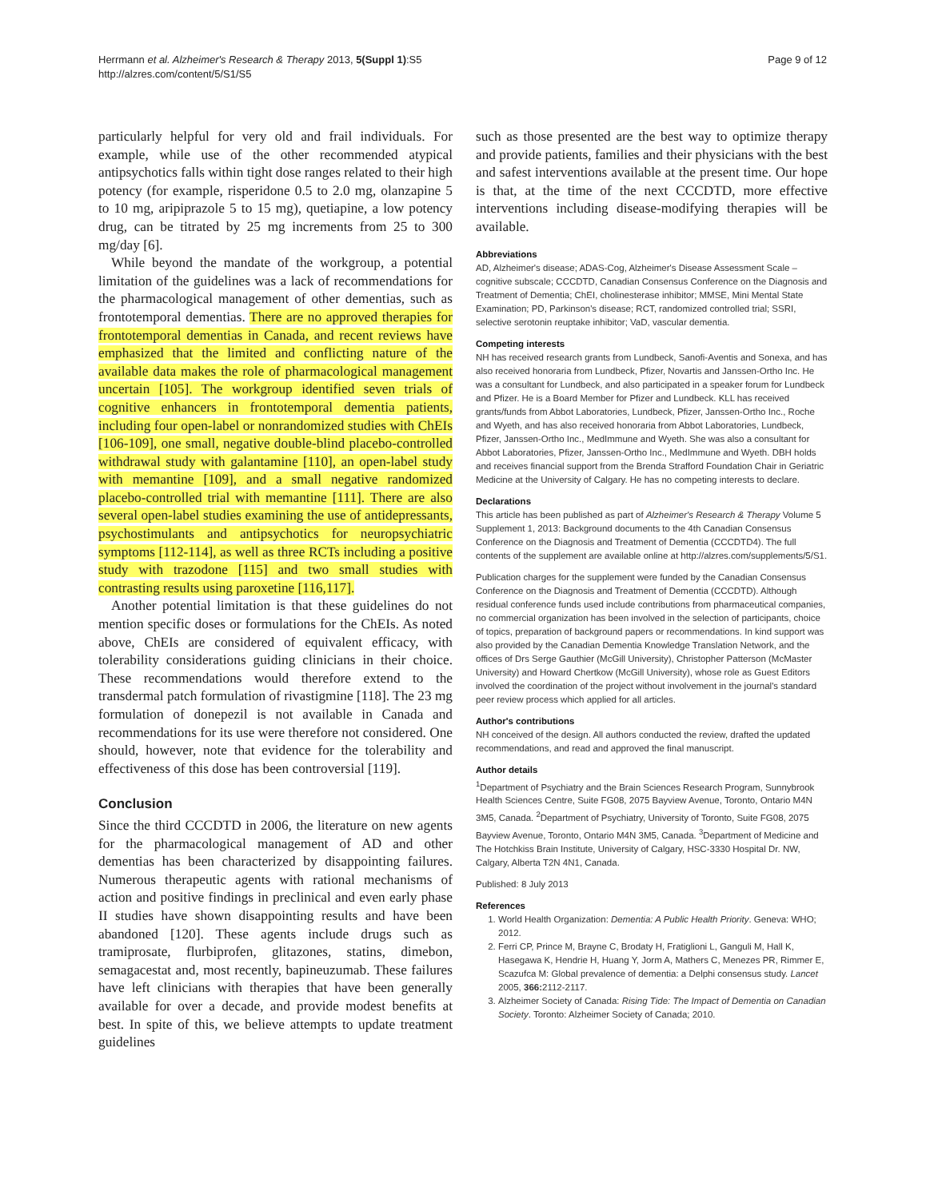Herrmann et al. Alzheimer's Research & Therapy 2013, 5(Suppl 1):S5
http://alzres.com/content/5/S1/S5
Page 9 of 12
particularly helpful for very old and frail individuals. For example, while use of the other recommended atypical antipsychotics falls within tight dose ranges related to their high potency (for example, risperidone 0.5 to 2.0 mg, olanzapine 5 to 10 mg, aripiprazole 5 to 15 mg), quetiapine, a low potency drug, can be titrated by 25 mg increments from 25 to 300 mg/day [6].
While beyond the mandate of the workgroup, a potential limitation of the guidelines was a lack of recommendations for the pharmacological management of other dementias, such as frontotemporal dementias. There are no approved therapies for frontotemporal dementias in Canada, and recent reviews have emphasized that the limited and conflicting nature of the available data makes the role of pharmacological management uncertain [105]. The workgroup identified seven trials of cognitive enhancers in frontotemporal dementia patients, including four open-label or nonrandomized studies with ChEIs [106-109], one small, negative double-blind placebo-controlled withdrawal study with galantamine [110], an open-label study with memantine [109], and a small negative randomized placebo-controlled trial with memantine [111]. There are also several open-label studies examining the use of antidepressants, psychostimulants and antipsychotics for neuropsychiatric symptoms [112-114], as well as three RCTs including a positive study with trazodone [115] and two small studies with contrasting results using paroxetine [116,117].
Another potential limitation is that these guidelines do not mention specific doses or formulations for the ChEIs. As noted above, ChEIs are considered of equivalent efficacy, with tolerability considerations guiding clinicians in their choice. These recommendations would therefore extend to the transdermal patch formulation of rivastigmine [118]. The 23 mg formulation of donepezil is not available in Canada and recommendations for its use were therefore not considered. One should, however, note that evidence for the tolerability and effectiveness of this dose has been controversial [119].
Conclusion
Since the third CCCDTD in 2006, the literature on new agents for the pharmacological management of AD and other dementias has been characterized by disappointing failures. Numerous therapeutic agents with rational mechanisms of action and positive findings in preclinical and even early phase II studies have shown disappointing results and have been abandoned [120]. These agents include drugs such as tramiprosate, flurbiprofen, glitazones, statins, dimebon, semagacestat and, most recently, bapineuzumab. These failures have left clinicians with therapies that have been generally available for over a decade, and provide modest benefits at best. In spite of this, we believe attempts to update treatment guidelines
such as those presented are the best way to optimize therapy and provide patients, families and their physicians with the best and safest interventions available at the present time. Our hope is that, at the time of the next CCCDTD, more effective interventions including disease-modifying therapies will be available.
Abbreviations
AD, Alzheimer's disease; ADAS-Cog, Alzheimer's Disease Assessment Scale – cognitive subscale; CCCDTD, Canadian Consensus Conference on the Diagnosis and Treatment of Dementia; ChEI, cholinesterase inhibitor; MMSE, Mini Mental State Examination; PD, Parkinson's disease; RCT, randomized controlled trial; SSRI, selective serotonin reuptake inhibitor; VaD, vascular dementia.
Competing interests
NH has received research grants from Lundbeck, Sanofi-Aventis and Sonexa, and has also received honoraria from Lundbeck, Pfizer, Novartis and Janssen-Ortho Inc. He was a consultant for Lundbeck, and also participated in a speaker forum for Lundbeck and Pfizer. He is a Board Member for Pfizer and Lundbeck. KLL has received grants/funds from Abbot Laboratories, Lundbeck, Pfizer, Janssen-Ortho Inc., Roche and Wyeth, and has also received honoraria from Abbot Laboratories, Lundbeck, Pfizer, Janssen-Ortho Inc., MedImmune and Wyeth. She was also a consultant for Abbot Laboratories, Pfizer, Janssen-Ortho Inc., MedImmune and Wyeth. DBH holds and receives financial support from the Brenda Strafford Foundation Chair in Geriatric Medicine at the University of Calgary. He has no competing interests to declare.
Declarations
This article has been published as part of Alzheimer's Research & Therapy Volume 5 Supplement 1, 2013: Background documents to the 4th Canadian Consensus Conference on the Diagnosis and Treatment of Dementia (CCCDTD4). The full contents of the supplement are available online at http://alzres.com/supplements/5/S1.
Publication charges for the supplement were funded by the Canadian Consensus Conference on the Diagnosis and Treatment of Dementia (CCCDTD). Although residual conference funds used include contributions from pharmaceutical companies, no commercial organization has been involved in the selection of participants, choice of topics, preparation of background papers or recommendations. In kind support was also provided by the Canadian Dementia Knowledge Translation Network, and the offices of Drs Serge Gauthier (McGill University), Christopher Patterson (McMaster University) and Howard Chertkow (McGill University), whose role as Guest Editors involved the coordination of the project without involvement in the journal's standard peer review process which applied for all articles.
Author's contributions
NH conceived of the design. All authors conducted the review, drafted the updated recommendations, and read and approved the final manuscript.
Author details
<sup>1</sup> Department of Psychiatry and the Brain Sciences Research Program, Sunnybrook Health Sciences Centre, Suite FG08, 2075 Bayview Avenue, Toronto, Ontario M4N 3M5, Canada. <sup>2</sup>Department of Psychiatry, University of Toronto, Suite FG08, 2075 Bayview Avenue, Toronto, Ontario M4N 3M5, Canada. <sup>3</sup>Department of Medicine and The Hotchkiss Brain Institute, University of Calgary, HSC-3330 Hospital Dr. NW, Calgary, Alberta T2N 4N1, Canada.
Published: 8 July 2013
References
1. World Health Organization: Dementia: A Public Health Priority. Geneva: WHO; 2012.
2. Ferri CP, Prince M, Brayne C, Brodaty H, Fratiglioni L, Ganguli M, Hall K, Hasegawa K, Hendrie H, Huang Y, Jorm A, Mathers C, Menezes PR, Rimmer E, Scazufca M: Global prevalence of dementia: a Delphi consensus study. Lancet 2005, 366: 2112-2117.
3. Alzheimer Society of Canada: Rising Tide: The Impact of Dementia on Canadian Society. Toronto: Alzheimer Society of Canada; 2010.